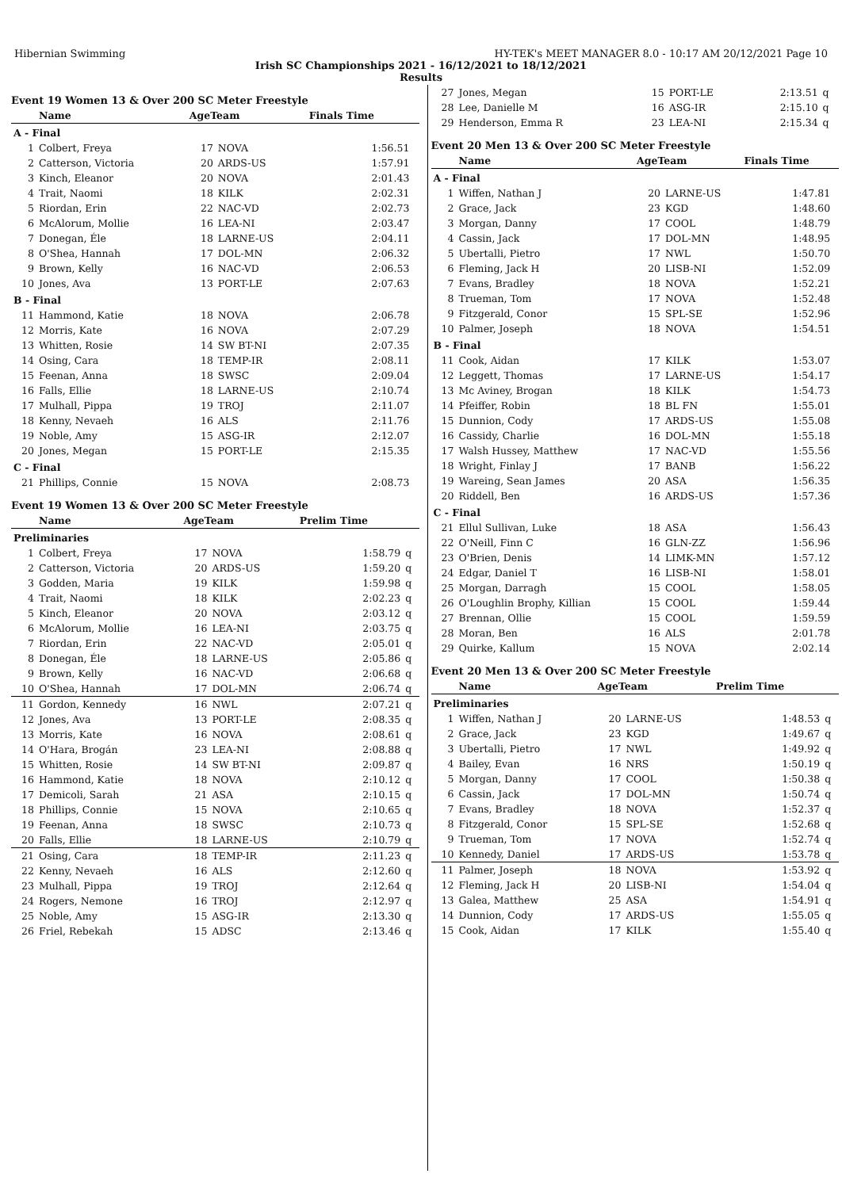Hibernian Swimming HY-TEK's MEET MANAGER 8.0 - 10:17 AM 20/12/2021 Page 10
Irish SC Championships 2021 - 16/12/2021 to 18/12/2021
Results
Event 19 Women 13 & Over 200 SC Meter Freestyle
| | Name | AgeTeam | | Finals Time | |
| --- | --- | --- | --- | --- | --- |
| A - Final | | | | | |
| 1 | Colbert, Freya | 17 | NOVA | 1:56.51 | |
| 2 | Catterson, Victoria | 20 | ARDS-US | 1:57.91 | |
| 3 | Kinch, Eleanor | 20 | NOVA | 2:01.43 | |
| 4 | Trait, Naomi | 18 | KILK | 2:02.31 | |
| 5 | Riordan, Erin | 22 | NAC-VD | 2:02.73 | |
| 6 | McAlorum, Mollie | 16 | LEA-NI | 2:03.47 | |
| 7 | Donegan, Éle | 18 | LARNE-US | 2:04.11 | |
| 8 | O'Shea, Hannah | 17 | DOL-MN | 2:06.32 | |
| 9 | Brown, Kelly | 16 | NAC-VD | 2:06.53 | |
| 10 | Jones, Ava | 13 | PORT-LE | 2:07.63 | |
| B - Final | | | | | |
| 11 | Hammond, Katie | 18 | NOVA | 2:06.78 | |
| 12 | Morris, Kate | 16 | NOVA | 2:07.29 | |
| 13 | Whitten, Rosie | 14 | SW BT-NI | 2:07.35 | |
| 14 | Osing, Cara | 18 | TEMP-IR | 2:08.11 | |
| 15 | Feenan, Anna | 18 | SWSC | 2:09.04 | |
| 16 | Falls, Ellie | 18 | LARNE-US | 2:10.74 | |
| 17 | Mulhall, Pippa | 19 | TROJ | 2:11.07 | |
| 18 | Kenny, Nevaeh | 16 | ALS | 2:11.76 | |
| 19 | Noble, Amy | 15 | ASG-IR | 2:12.07 | |
| 20 | Jones, Megan | 15 | PORT-LE | 2:15.35 | |
| C - Final | | | | | |
| 21 | Phillips, Connie | 15 | NOVA | 2:08.73 | |
Event 19 Women 13 & Over 200 SC Meter Freestyle
| | Name | AgeTeam | | Prelim Time | |
| --- | --- | --- | --- | --- | --- |
| Preliminaries | | | | | |
| 1 | Colbert, Freya | 17 | NOVA | 1:58.79 | q |
| 2 | Catterson, Victoria | 20 | ARDS-US | 1:59.20 | q |
| 3 | Godden, Maria | 19 | KILK | 1:59.98 | q |
| 4 | Trait, Naomi | 18 | KILK | 2:02.23 | q |
| 5 | Kinch, Eleanor | 20 | NOVA | 2:03.12 | q |
| 6 | McAlorum, Mollie | 16 | LEA-NI | 2:03.75 | q |
| 7 | Riordan, Erin | 22 | NAC-VD | 2:05.01 | q |
| 8 | Donegan, Éle | 18 | LARNE-US | 2:05.86 | q |
| 9 | Brown, Kelly | 16 | NAC-VD | 2:06.68 | q |
| 10 | O'Shea, Hannah | 17 | DOL-MN | 2:06.74 | q |
| 11 | Gordon, Kennedy | 16 | NWL | 2:07.21 | q |
| 12 | Jones, Ava | 13 | PORT-LE | 2:08.35 | q |
| 13 | Morris, Kate | 16 | NOVA | 2:08.61 | q |
| 14 | O'Hara, Brogán | 23 | LEA-NI | 2:08.88 | q |
| 15 | Whitten, Rosie | 14 | SW BT-NI | 2:09.87 | q |
| 16 | Hammond, Katie | 18 | NOVA | 2:10.12 | q |
| 17 | Demicoli, Sarah | 21 | ASA | 2:10.15 | q |
| 18 | Phillips, Connie | 15 | NOVA | 2:10.65 | q |
| 19 | Feenan, Anna | 18 | SWSC | 2:10.73 | q |
| 20 | Falls, Ellie | 18 | LARNE-US | 2:10.79 | q |
| 21 | Osing, Cara | 18 | TEMP-IR | 2:11.23 | q |
| 22 | Kenny, Nevaeh | 16 | ALS | 2:12.60 | q |
| 23 | Mulhall, Pippa | 19 | TROJ | 2:12.64 | q |
| 24 | Rogers, Nemone | 16 | TROJ | 2:12.97 | q |
| 25 | Noble, Amy | 15 | ASG-IR | 2:13.30 | q |
| 26 | Friel, Rebekah | 15 | ADSC | 2:13.46 | q |
| 27 | Jones, Megan | 15 | PORT-LE | 2:13.51 | q |
| 28 | Lee, Danielle M | 16 | ASG-IR | 2:15.10 | q |
| 29 | Henderson, Emma R | 23 | LEA-NI | 2:15.34 | q |
Event 20 Men 13 & Over 200 SC Meter Freestyle
| | Name | AgeTeam | | Finals Time | |
| --- | --- | --- | --- | --- | --- |
| A - Final | | | | | |
| 1 | Wiffen, Nathan J | 20 | LARNE-US | 1:47.81 | |
| 2 | Grace, Jack | 23 | KGD | 1:48.60 | |
| 3 | Morgan, Danny | 17 | COOL | 1:48.79 | |
| 4 | Cassin, Jack | 17 | DOL-MN | 1:48.95 | |
| 5 | Ubertalli, Pietro | 17 | NWL | 1:50.70 | |
| 6 | Fleming, Jack H | 20 | LISB-NI | 1:52.09 | |
| 7 | Evans, Bradley | 18 | NOVA | 1:52.21 | |
| 8 | Trueman, Tom | 17 | NOVA | 1:52.48 | |
| 9 | Fitzgerald, Conor | 15 | SPL-SE | 1:52.96 | |
| 10 | Palmer, Joseph | 18 | NOVA | 1:54.51 | |
| B - Final | | | | | |
| 11 | Cook, Aidan | 17 | KILK | 1:53.07 | |
| 12 | Leggett, Thomas | 17 | LARNE-US | 1:54.17 | |
| 13 | Mc Aviney, Brogan | 18 | KILK | 1:54.73 | |
| 14 | Pfeiffer, Robin | 18 | BL FN | 1:55.01 | |
| 15 | Dunnion, Cody | 17 | ARDS-US | 1:55.08 | |
| 16 | Cassidy, Charlie | 16 | DOL-MN | 1:55.18 | |
| 17 | Walsh Hussey, Matthew | 17 | NAC-VD | 1:55.56 | |
| 18 | Wright, Finlay J | 17 | BANB | 1:56.22 | |
| 19 | Wareing, Sean James | 20 | ASA | 1:56.35 | |
| 20 | Riddell, Ben | 16 | ARDS-US | 1:57.36 | |
| C - Final | | | | | |
| 21 | Ellul Sullivan, Luke | 18 | ASA | 1:56.43 | |
| 22 | O'Neill, Finn C | 16 | GLN-ZZ | 1:56.96 | |
| 23 | O'Brien, Denis | 14 | LIMK-MN | 1:57.12 | |
| 24 | Edgar, Daniel T | 16 | LISB-NI | 1:58.01 | |
| 25 | Morgan, Darragh | 15 | COOL | 1:58.05 | |
| 26 | O'Loughlin Brophy, Killian | 15 | COOL | 1:59.44 | |
| 27 | Brennan, Ollie | 15 | COOL | 1:59.59 | |
| 28 | Moran, Ben | 16 | ALS | 2:01.78 | |
| 29 | Quirke, Kallum | 15 | NOVA | 2:02.14 | |
Event 20 Men 13 & Over 200 SC Meter Freestyle
| | Name | AgeTeam | | Prelim Time | |
| --- | --- | --- | --- | --- | --- |
| Preliminaries | | | | | |
| 1 | Wiffen, Nathan J | 20 | LARNE-US | 1:48.53 | q |
| 2 | Grace, Jack | 23 | KGD | 1:49.67 | q |
| 3 | Ubertalli, Pietro | 17 | NWL | 1:49.92 | q |
| 4 | Bailey, Evan | 16 | NRS | 1:50.19 | q |
| 5 | Morgan, Danny | 17 | COOL | 1:50.38 | q |
| 6 | Cassin, Jack | 17 | DOL-MN | 1:50.74 | q |
| 7 | Evans, Bradley | 18 | NOVA | 1:52.37 | q |
| 8 | Fitzgerald, Conor | 15 | SPL-SE | 1:52.68 | q |
| 9 | Trueman, Tom | 17 | NOVA | 1:52.74 | q |
| 10 | Kennedy, Daniel | 17 | ARDS-US | 1:53.78 | q |
| 11 | Palmer, Joseph | 18 | NOVA | 1:53.92 | q |
| 12 | Fleming, Jack H | 20 | LISB-NI | 1:54.04 | q |
| 13 | Galea, Matthew | 25 | ASA | 1:54.91 | q |
| 14 | Dunnion, Cody | 17 | ARDS-US | 1:55.05 | q |
| 15 | Cook, Aidan | 17 | KILK | 1:55.40 | q |